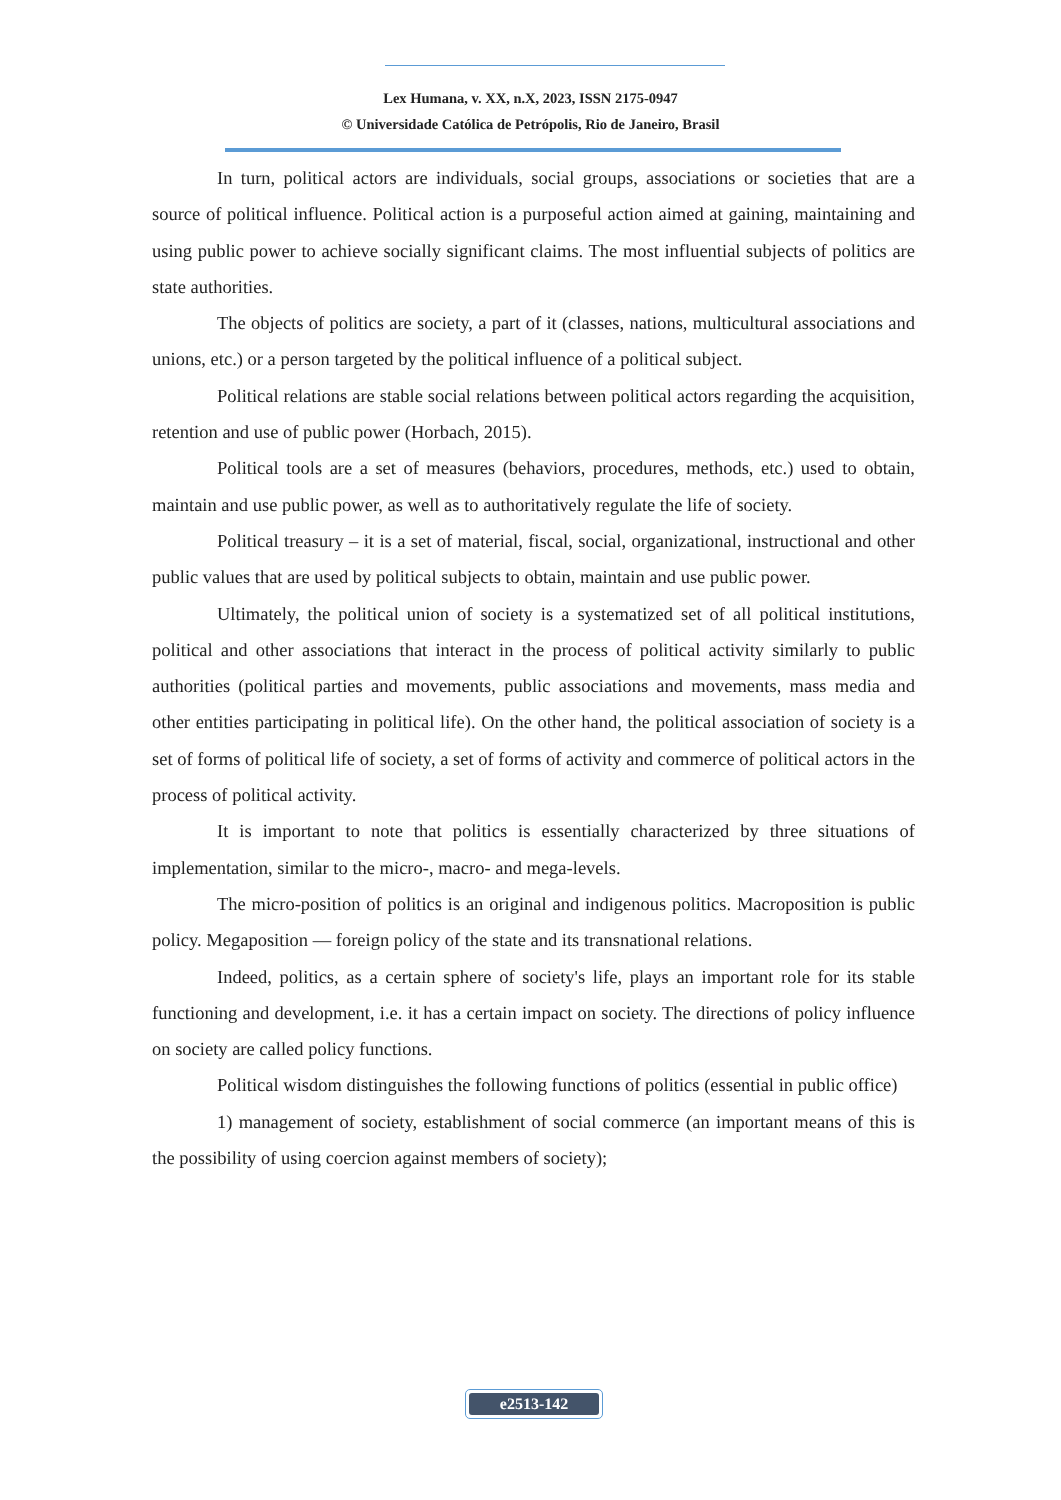Lex Humana, v. XX, n.X, 2023, ISSN 2175-0947
© Universidade Católica de Petrópolis, Rio de Janeiro, Brasil
In turn, political actors are individuals, social groups, associations or societies that are a source of political influence. Political action is a purposeful action aimed at gaining, maintaining and using public power to achieve socially significant claims. The most influential subjects of politics are state authorities.
The objects of politics are society, a part of it (classes, nations, multicultural associations and unions, etc.) or a person targeted by the political influence of a political subject.
Political relations are stable social relations between political actors regarding the acquisition, retention and use of public power (Horbach, 2015).
Political tools are a set of measures (behaviors, procedures, methods, etc.) used to obtain, maintain and use public power, as well as to authoritatively regulate the life of society.
Political treasury – it is a set of material, fiscal, social, organizational, instructional and other public values that are used by political subjects to obtain, maintain and use public power.
Ultimately, the political union of society is a systematized set of all political institutions, political and other associations that interact in the process of political activity similarly to public authorities (political parties and movements, public associations and movements, mass media and other entities participating in political life). On the other hand, the political association of society is a set of forms of political life of society, a set of forms of activity and commerce of political actors in the process of political activity.
It is important to note that politics is essentially characterized by three situations of implementation, similar to the micro-, macro- and mega-levels.
The micro-position of politics is an original and indigenous politics. Macroposition is public policy. Megaposition — foreign policy of the state and its transnational relations.
Indeed, politics, as a certain sphere of society's life, plays an important role for its stable functioning and development, i.e. it has a certain impact on society. The directions of policy influence on society are called policy functions.
Political wisdom distinguishes the following functions of politics (essential in public office)
1) management of society, establishment of social commerce (an important means of this is the possibility of using coercion against members of society);
e2513-142